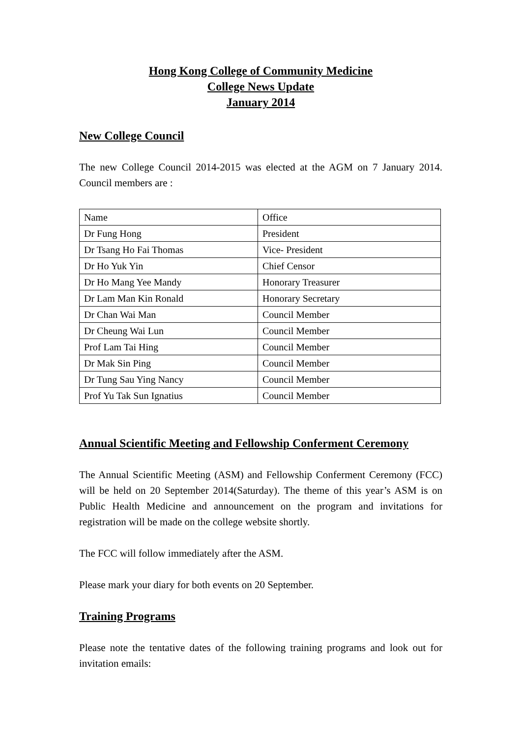Hong Kong College of Community Medicine
College News Update
January 2014
New College Council
The new College Council 2014-2015 was elected at the AGM on 7 January 2014. Council members are :
| Name | Office |
| Dr Fung Hong | President |
| Dr Tsang Ho Fai Thomas | Vice- President |
| Dr Ho Yuk Yin | Chief Censor |
| Dr Ho Mang Yee Mandy | Honorary Treasurer |
| Dr Lam Man Kin Ronald | Honorary Secretary |
| Dr Chan Wai Man | Council Member |
| Dr Cheung Wai Lun | Council Member |
| Prof Lam Tai Hing | Council Member |
| Dr Mak Sin Ping | Council Member |
| Dr Tung Sau Ying Nancy | Council Member |
| Prof Yu Tak Sun Ignatius | Council Member |
Annual Scientific Meeting and Fellowship Conferment Ceremony
The Annual Scientific Meeting (ASM) and Fellowship Conferment Ceremony (FCC) will be held on 20 September 2014(Saturday). The theme of this year’s ASM is on Public Health Medicine and announcement on the program and invitations for registration will be made on the college website shortly.
The FCC will follow immediately after the ASM.
Please mark your diary for both events on 20 September.
Training Programs
Please note the tentative dates of the following training programs and look out for invitation emails: